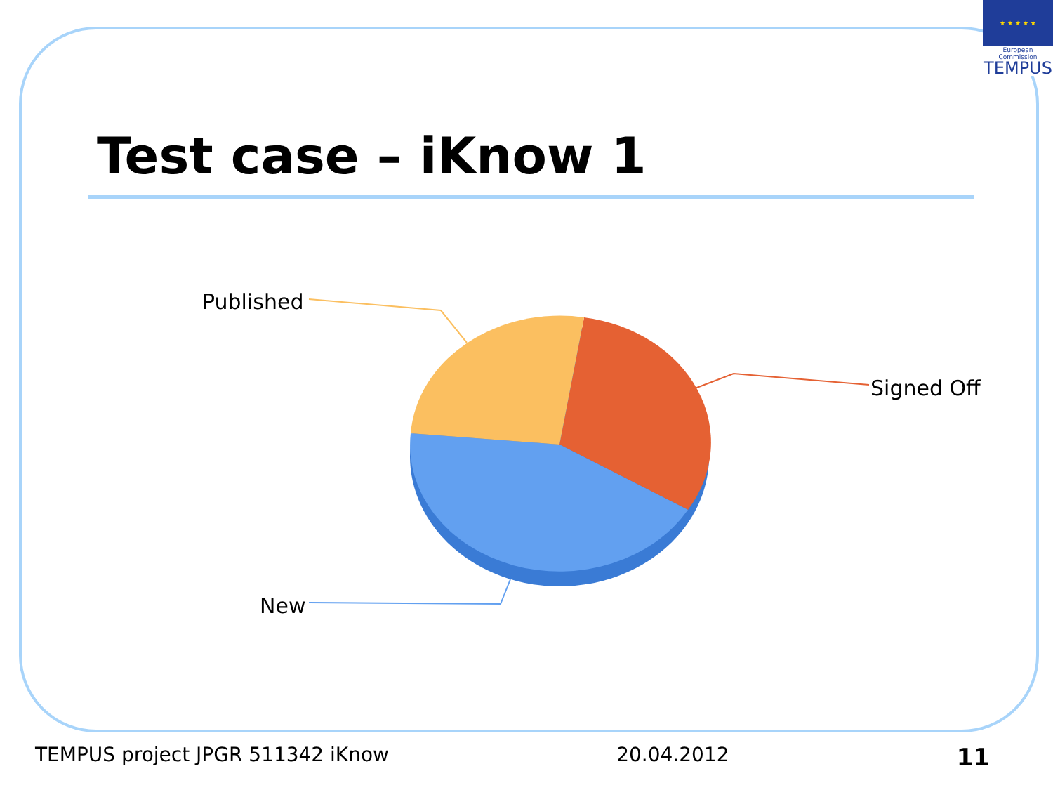★ ★ ★ ★ ★
European Commission
TEMPUS
Test case – iKnow 1
Published
Signed Off
New
TEMPUS project JPGR 511342 iKnow 20.04.2012 11